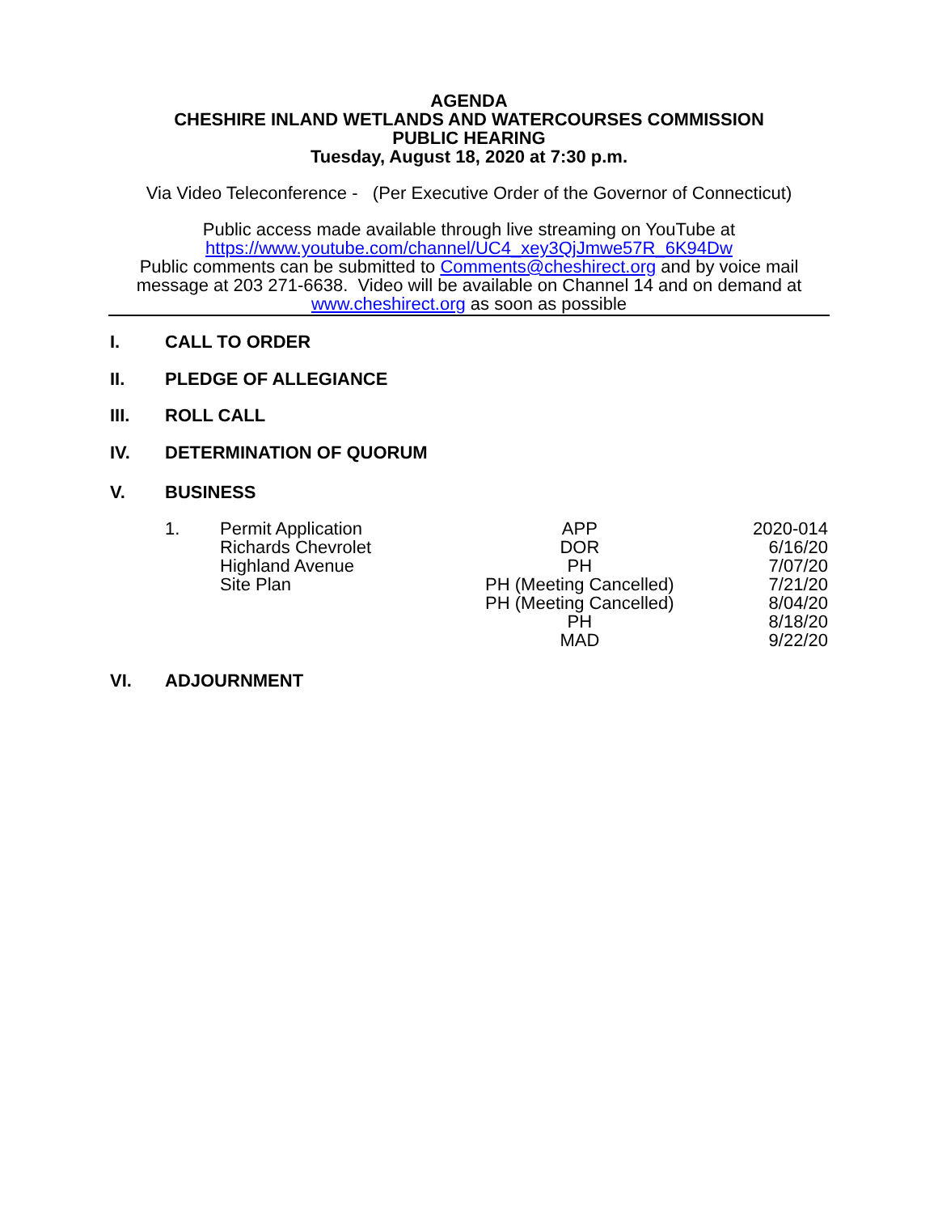AGENDA
CHESHIRE INLAND WETLANDS AND WATERCOURSES COMMISSION
PUBLIC HEARING
Tuesday, August 18, 2020 at 7:30 p.m.
Via Video Teleconference - (Per Executive Order of the Governor of Connecticut)
Public access made available through live streaming on YouTube at
https://www.youtube.com/channel/UC4_xey3QjJmwe57R_6K94Dw
Public comments can be submitted to Comments@cheshirect.org and by voice mail message at 203 271-6638. Video will be available on Channel 14 and on demand at www.cheshirect.org as soon as possible
I. CALL TO ORDER
II. PLEDGE OF ALLEGIANCE
III. ROLL CALL
IV. DETERMINATION OF QUORUM
V. BUSINESS
| 1. | Permit Application | APP | 2020-014 |
| | Richards Chevrolet | DOR | 6/16/20 |
| | Highland Avenue | PH | 7/07/20 |
| | Site Plan | PH (Meeting Cancelled) | 7/21/20 |
| | | PH (Meeting Cancelled) | 8/04/20 |
| | | PH | 8/18/20 |
| | | MAD | 9/22/20 |
VI. ADJOURNMENT